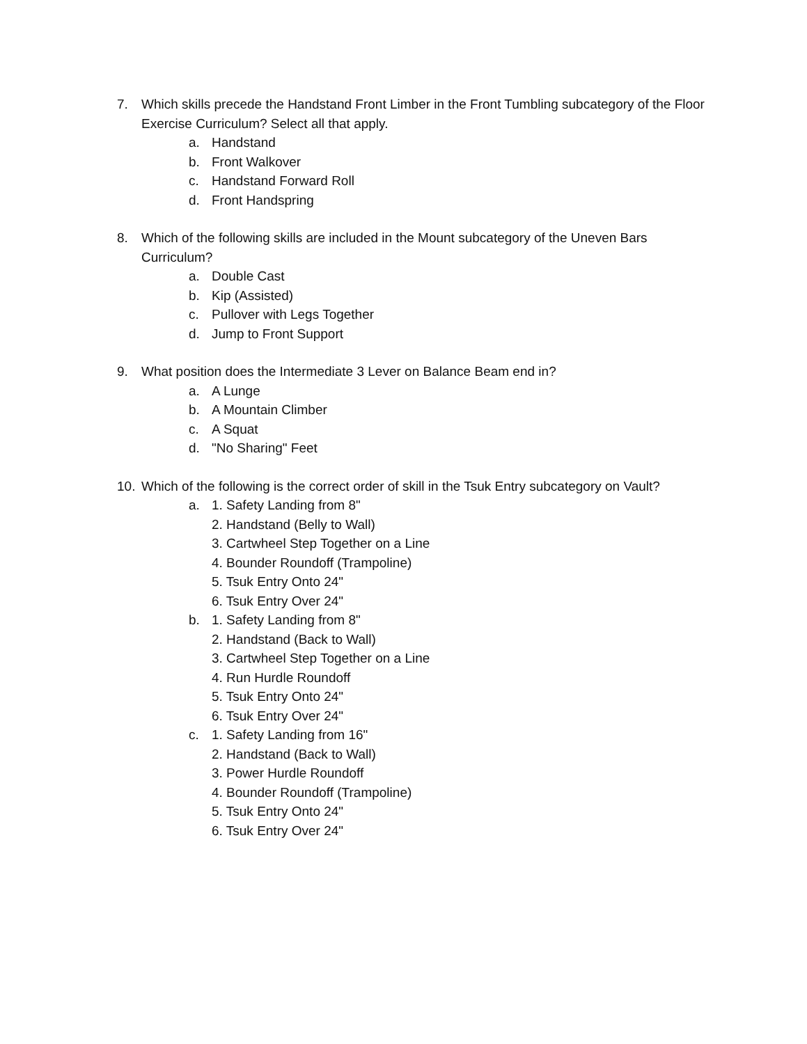7. Which skills precede the Handstand Front Limber in the Front Tumbling subcategory of the Floor Exercise Curriculum? Select all that apply.
a. Handstand
b. Front Walkover
c. Handstand Forward Roll
d. Front Handspring
8. Which of the following skills are included in the Mount subcategory of the Uneven Bars Curriculum?
a. Double Cast
b. Kip (Assisted)
c. Pullover with Legs Together
d. Jump to Front Support
9. What position does the Intermediate 3 Lever on Balance Beam end in?
a. A Lunge
b. A Mountain Climber
c. A Squat
d. "No Sharing" Feet
10. Which of the following is the correct order of skill in the Tsuk Entry subcategory on Vault?
a. 1. Safety Landing from 8"
2. Handstand (Belly to Wall)
3. Cartwheel Step Together on a Line
4. Bounder Roundoff (Trampoline)
5. Tsuk Entry Onto 24"
6. Tsuk Entry Over 24"
b. 1. Safety Landing from 8"
2. Handstand (Back to Wall)
3. Cartwheel Step Together on a Line
4. Run Hurdle Roundoff
5. Tsuk Entry Onto 24"
6. Tsuk Entry Over 24"
c. 1. Safety Landing from 16"
2. Handstand (Back to Wall)
3. Power Hurdle Roundoff
4. Bounder Roundoff (Trampoline)
5. Tsuk Entry Onto 24"
6. Tsuk Entry Over 24"